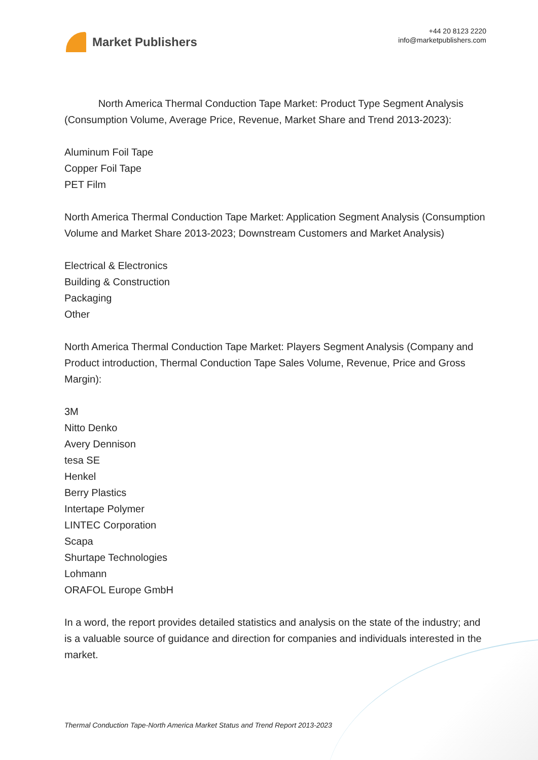Market Publishers
+44 20 8123 2220
info@marketpublishers.com
North America Thermal Conduction Tape Market: Product Type Segment Analysis (Consumption Volume, Average Price, Revenue, Market Share and Trend 2013-2023):
Aluminum Foil Tape
Copper Foil Tape
PET Film
North America Thermal Conduction Tape Market: Application Segment Analysis (Consumption Volume and Market Share 2013-2023; Downstream Customers and Market Analysis)
Electrical & Electronics
Building & Construction
Packaging
Other
North America Thermal Conduction Tape Market: Players Segment Analysis (Company and Product introduction, Thermal Conduction Tape Sales Volume, Revenue, Price and Gross Margin):
3M
Nitto Denko
Avery Dennison
tesa SE
Henkel
Berry Plastics
Intertape Polymer
LINTEC Corporation
Scapa
Shurtape Technologies
Lohmann
ORAFOL Europe GmbH
In a word, the report provides detailed statistics and analysis on the state of the industry; and is a valuable source of guidance and direction for companies and individuals interested in the market.
Thermal Conduction Tape-North America Market Status and Trend Report 2013-2023